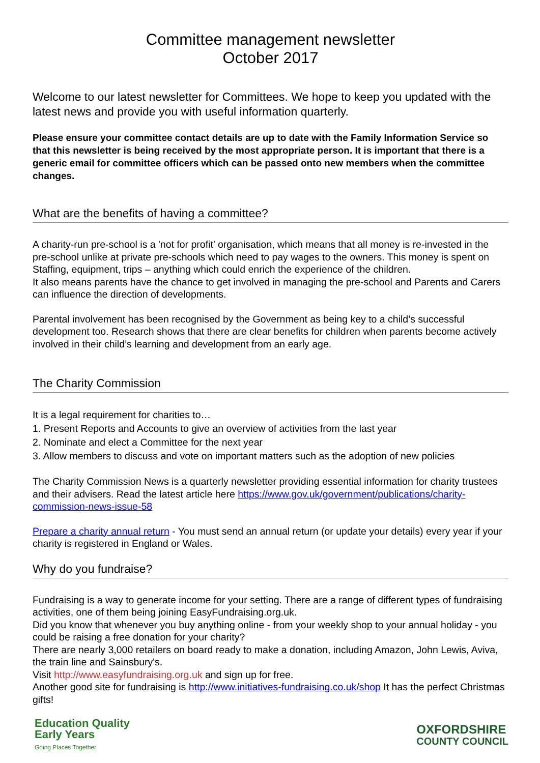Committee management newsletter
October 2017
Welcome to our latest newsletter for Committees. We hope to keep you updated with the latest news and provide you with useful information quarterly.
Please ensure your committee contact details are up to date with the Family Information Service so that this newsletter is being received by the most appropriate person. It is important that there is a generic email for committee officers which can be passed onto new members when the committee changes.
What are the benefits of having a committee?
A charity-run pre-school is a 'not for profit' organisation, which means that all money is re-invested in the pre-school unlike at private pre-schools which need to pay wages to the owners. This money is spent on Staffing, equipment, trips – anything which could enrich the experience of the children.
It also means parents have the chance to get involved in managing the pre-school and Parents and Carers can influence the direction of developments.
Parental involvement has been recognised by the Government as being key to a child’s successful development too. Research shows that there are clear benefits for children when parents become actively involved in their child’s learning and development from an early age.
The Charity Commission
It is a legal requirement for charities to…
1. Present Reports and Accounts to give an overview of activities from the last year
2. Nominate and elect a Committee for the next year
3. Allow members to discuss and vote on important matters such as the adoption of new policies
The Charity Commission News is a quarterly newsletter providing essential information for charity trustees and their advisers. Read the latest article here https://www.gov.uk/government/publications/charity-commission-news-issue-58
Prepare a charity annual return - You must send an annual return (or update your details) every year if your charity is registered in England or Wales.
Why do you fundraise?
Fundraising is a way to generate income for your setting. There are a range of different types of fundraising activities, one of them being joining EasyFundraising.org.uk.
Did you know that whenever you buy anything online - from your weekly shop to your annual holiday - you could be raising a free donation for your charity?
There are nearly 3,000 retailers on board ready to make a donation, including Amazon, John Lewis, Aviva, the train line and Sainsbury's.
Visit http://www.easyfundraising.org.uk and sign up for free.
Another good site for fundraising is http://www.initiatives-fundraising.co.uk/shop It has the perfect Christmas gifts!
Education Quality
Early Years
Going Places Together
OXFORDSHIRE
COUNTY COUNCIL